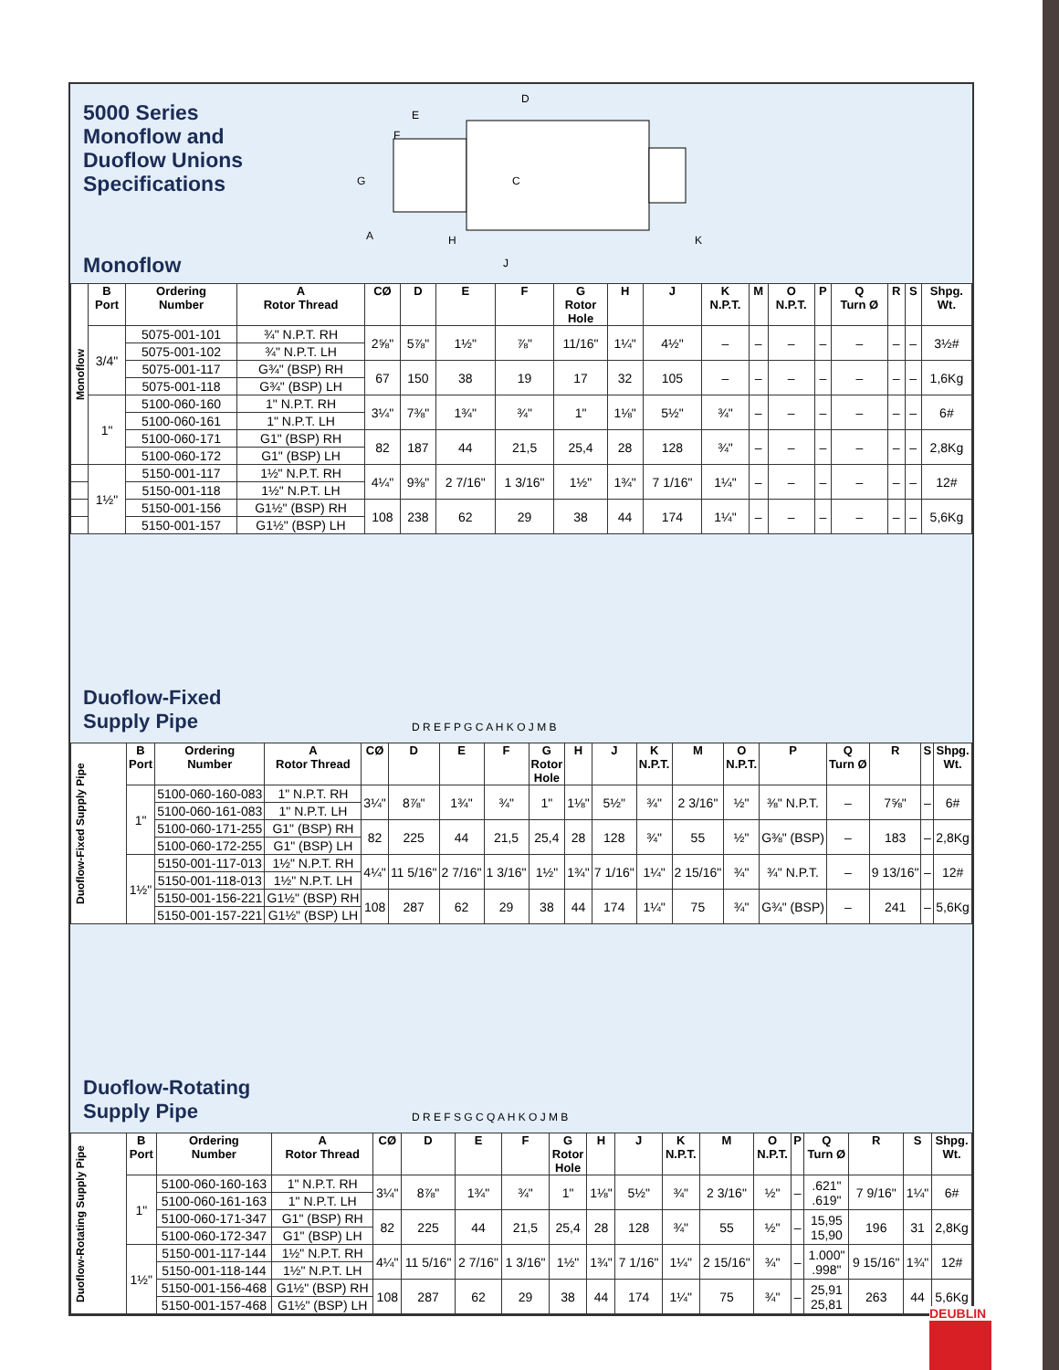5000 Series
Monoflow and
Duoflow Unions
Specifications
Monoflow
D
E
F
G
C
A
H
J
K
| Monoflow | B Port | Ordering Number | A Rotor Thread | CØ | D | E | F | G Rotor Hole | H | J | K N.P.T. | M | O N.P.T. | P | Q Turn Ø | R | S | Shpg. Wt. |
| --- | --- | --- | --- | --- | --- | --- | --- | --- | --- | --- | --- | --- | --- | --- | --- | --- | --- | --- |
| | 3/4" | 5075-001-101 | ¾" N.P.T. RH | 2⅝" | 5⅞" | 1½" | ⅞" | 11/16" | 1¼" | 4½" | – | – | – | – | – | – | – | 3½# |
| | | 5075-001-102 | ¾" N.P.T. LH | | | | | | | | | | | | | | | |
| | | 5075-001-117 | G¾" (BSP) RH | 67 | 150 | 38 | 19 | 17 | 32 | 105 | – | – | – | – | – | – | – | 1,6Kg |
| | | 5075-001-118 | G¾" (BSP) LH | | | | | | | | | | | | | | | |
| | 1" | 5100-060-160 | 1" N.P.T. RH | 3¼" | 7⅜" | 1¾" | ¾" | 1" | 1⅛" | 5½" | ¾" | – | – | – | – | – | – | 6# |
| | | 5100-060-161 | 1" N.P.T. LH | | | | | | | | | | | | | | | |
| | | 5100-060-171 | G1" (BSP) RH | 82 | 187 | 44 | 21,5 | 25,4 | 28 | 128 | ¾" | – | – | – | – | – | – | 2,8Kg |
| | | 5100-060-172 | G1" (BSP) LH | | | | | | | | | | | | | | | |
| | 1½" | 5150-001-117 | 1½" N.P.T. RH | 4¼" | 9⅜" | 2 7/16" | 1 3/16" | 1½" | 1¾" | 7 1/16" | 1¼" | – | – | – | – | – | – | 12# |
| | | 5150-001-118 | 1½" N.P.T. LH | | | | | | | | | | | | | | | |
| | | 5150-001-156 | G1½" (BSP) RH | 108 | 238 | 62 | 29 | 38 | 44 | 174 | 1¼" | – | – | – | – | – | – | 5,6Kg |
| | | 5150-001-157 | G1½" (BSP) LH | | | | | | | | | | | | | | | |
Duoflow-Fixed
Supply Pipe
D R E F P G C A H K O J M B
| Duoflow-Fixed Supply Pipe | B Port | Ordering Number | A Rotor Thread | CØ | D | E | F | G Rotor Hole | H | J | K N.P.T. | M | O N.P.T. | P | Q Turn Ø | R | S | Shpg. Wt. |
| --- | --- | --- | --- | --- | --- | --- | --- | --- | --- | --- | --- | --- | --- | --- | --- | --- | --- | --- |
| | 1" | 5100-060-160-083 | 1" N.P.T. RH | 3¼" | 8⅞" | 1¾" | ¾" | 1" | 1⅛" | 5½" | ¾" | 2 3/16" | ½" | ⅜" N.P.T. | – | 7⅝" | – | 6# |
| | | 5100-060-161-083 | 1" N.P.T. LH | | | | | | | | | | | | | | | |
| | | 5100-060-171-255 | G1" (BSP) RH | 82 | 225 | 44 | 21,5 | 25,4 | 28 | 128 | ¾" | 55 | ½" | G⅜" (BSP) | – | 183 | – | 2,8Kg |
| | | 5100-060-172-255 | G1" (BSP) LH | | | | | | | | | | | | | | | |
| | 1½" | 5150-001-117-013 | 1½" N.P.T. RH | 4¼" | 11 5/16" | 2 7/16" | 1 3/16" | 1½" | 1¾" | 7 1/16" | 1¼" | 2 15/16" | ¾" | ¾" N.P.T. | – | 9 13/16" | – | 12# |
| | | 5150-001-118-013 | 1½" N.P.T. LH | | | | | | | | | | | | | | | |
| | | 5150-001-156-221 | G1½" (BSP) RH | 108 | 287 | 62 | 29 | 38 | 44 | 174 | 1¼" | 75 | ¾" | G¾" (BSP) | – | 241 | – | 5,6Kg |
| | | 5150-001-157-221 | G1½" (BSP) LH | | | | | | | | | | | | | | | |
Duoflow-Rotating
Supply Pipe
D R E F S G C Q A H K O J M B
| Duoflow-Rotating Supply Pipe | B Port | Ordering Number | A Rotor Thread | CØ | D | E | F | G Rotor Hole | H | J | K N.P.T. | M | O N.P.T. | P | Q Turn Ø | R | S | Shpg. Wt. |
| --- | --- | --- | --- | --- | --- | --- | --- | --- | --- | --- | --- | --- | --- | --- | --- | --- | --- | --- |
| | 1" | 5100-060-160-163 | 1" N.P.T. RH | 3¼" | 8⅞" | 1¾" | ¾" | 1" | 1⅛" | 5½" | ¾" | 2 3/16" | ½" | – | .621" .619" | 7 9/16" | 1¼" | 6# |
| | | 5100-060-161-163 | 1" N.P.T. LH | | | | | | | | | | | | | | | |
| | | 5100-060-171-347 | G1" (BSP) RH | 82 | 225 | 44 | 21,5 | 25,4 | 28 | 128 | ¾" | 55 | ½" | – | 15,95 15,90 | 196 | 31 | 2,8Kg |
| | | 5100-060-172-347 | G1" (BSP) LH | | | | | | | | | | | | | | | |
| | 1½" | 5150-001-117-144 | 1½" N.P.T. RH | 4¼" | 11 5/16" | 2 7/16" | 1 3/16" | 1½" | 1¾" | 7 1/16" | 1¼" | 2 15/16" | ¾" | – | 1.000" .998" | 9 15/16" | 1¾" | 12# |
| | | 5150-001-118-144 | 1½" N.P.T. LH | | | | | | | | | | | | | | | |
| | | 5150-001-156-468 | G1½" (BSP) RH | 108 | 287 | 62 | 29 | 38 | 44 | 174 | 1¼" | 75 | ¾" | – | 25,91 25,81 | 263 | 44 | 5,6Kg |
| | | 5150-001-157-468 | G1½" (BSP) LH | | | | | | | | | | | | | | | |
DEUBLIN